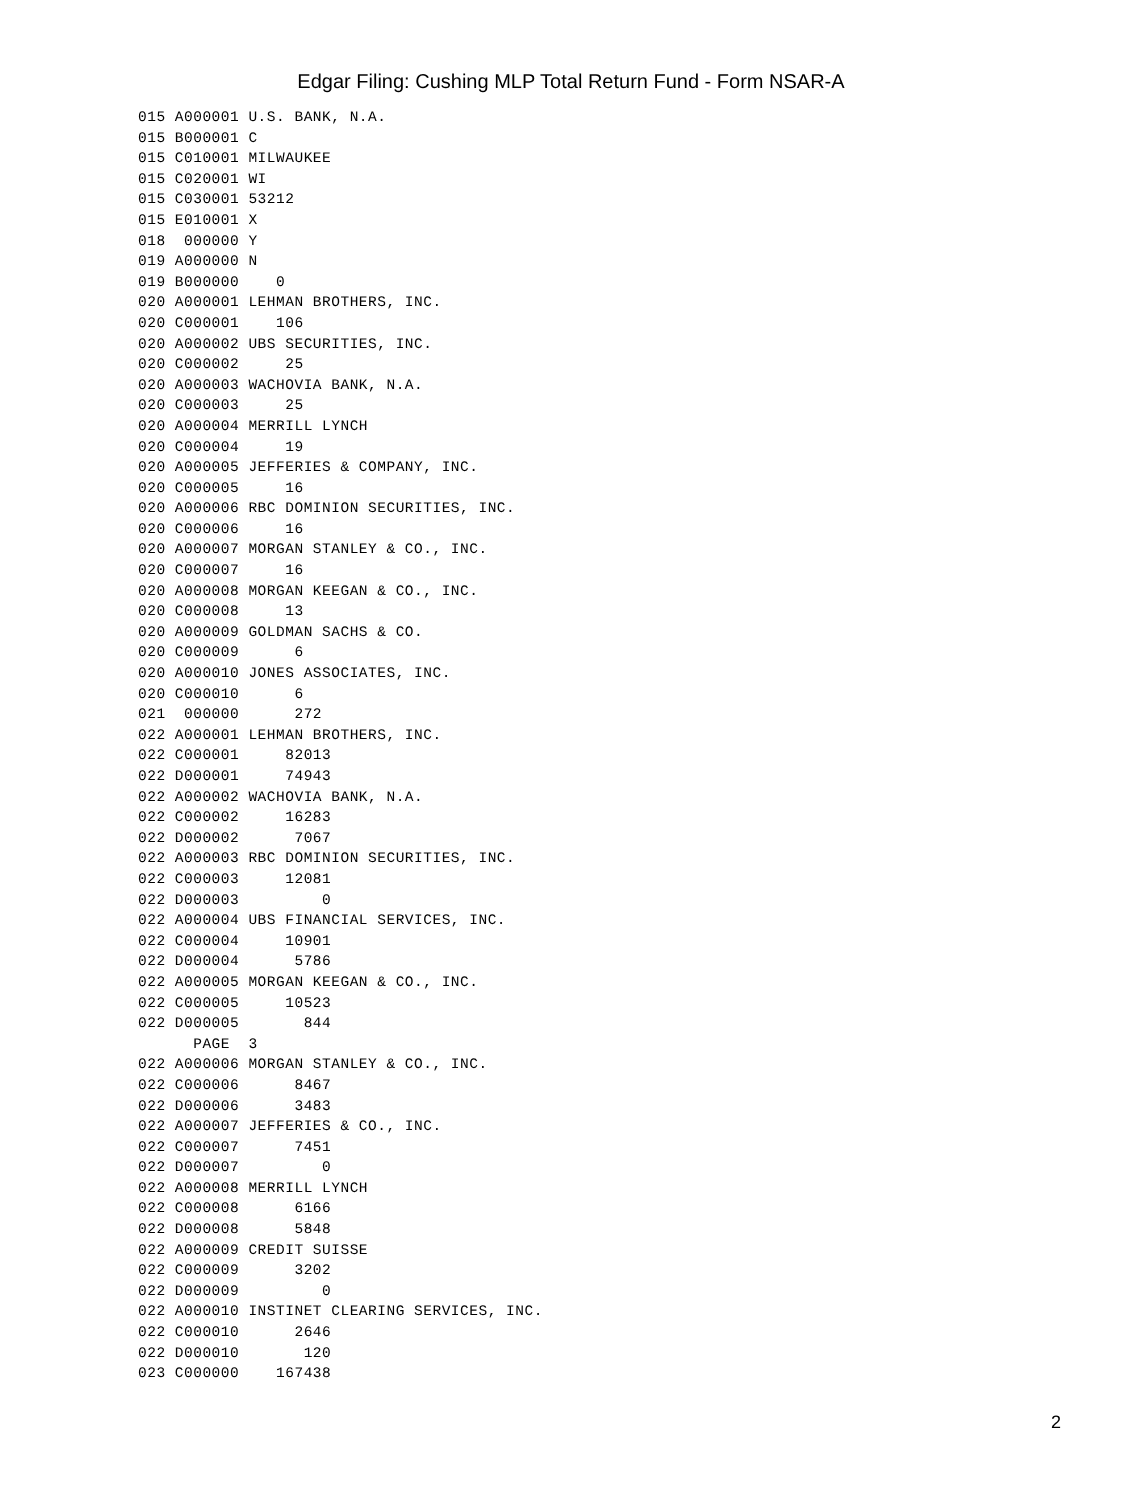Edgar Filing: Cushing MLP Total Return Fund - Form NSAR-A
015 A000001 U.S. BANK, N.A.
015 B000001 C
015 C010001 MILWAUKEE
015 C020001 WI
015 C030001 53212
015 E010001 X
018  000000 Y
019 A000000 N
019 B000000    0
020 A000001 LEHMAN BROTHERS, INC.
020 C000001    106
020 A000002 UBS SECURITIES, INC.
020 C000002     25
020 A000003 WACHOVIA BANK, N.A.
020 C000003     25
020 A000004 MERRILL LYNCH
020 C000004     19
020 A000005 JEFFERIES & COMPANY, INC.
020 C000005     16
020 A000006 RBC DOMINION SECURITIES, INC.
020 C000006     16
020 A000007 MORGAN STANLEY & CO., INC.
020 C000007     16
020 A000008 MORGAN KEEGAN & CO., INC.
020 C000008     13
020 A000009 GOLDMAN SACHS & CO.
020 C000009      6
020 A000010 JONES ASSOCIATES, INC.
020 C000010      6
021  000000      272
022 A000001 LEHMAN BROTHERS, INC.
022 C000001     82013
022 D000001     74943
022 A000002 WACHOVIA BANK, N.A.
022 C000002     16283
022 D000002      7067
022 A000003 RBC DOMINION SECURITIES, INC.
022 C000003     12081
022 D000003         0
022 A000004 UBS FINANCIAL SERVICES, INC.
022 C000004     10901
022 D000004      5786
022 A000005 MORGAN KEEGAN & CO., INC.
022 C000005     10523
022 D000005       844
      PAGE  3
022 A000006 MORGAN STANLEY & CO., INC.
022 C000006      8467
022 D000006      3483
022 A000007 JEFFERIES & CO., INC.
022 C000007      7451
022 D000007         0
022 A000008 MERRILL LYNCH
022 C000008      6166
022 D000008      5848
022 A000009 CREDIT SUISSE
022 C000009      3202
022 D000009         0
022 A000010 INSTINET CLEARING SERVICES, INC.
022 C000010      2646
022 D000010       120
023 C000000    167438
2